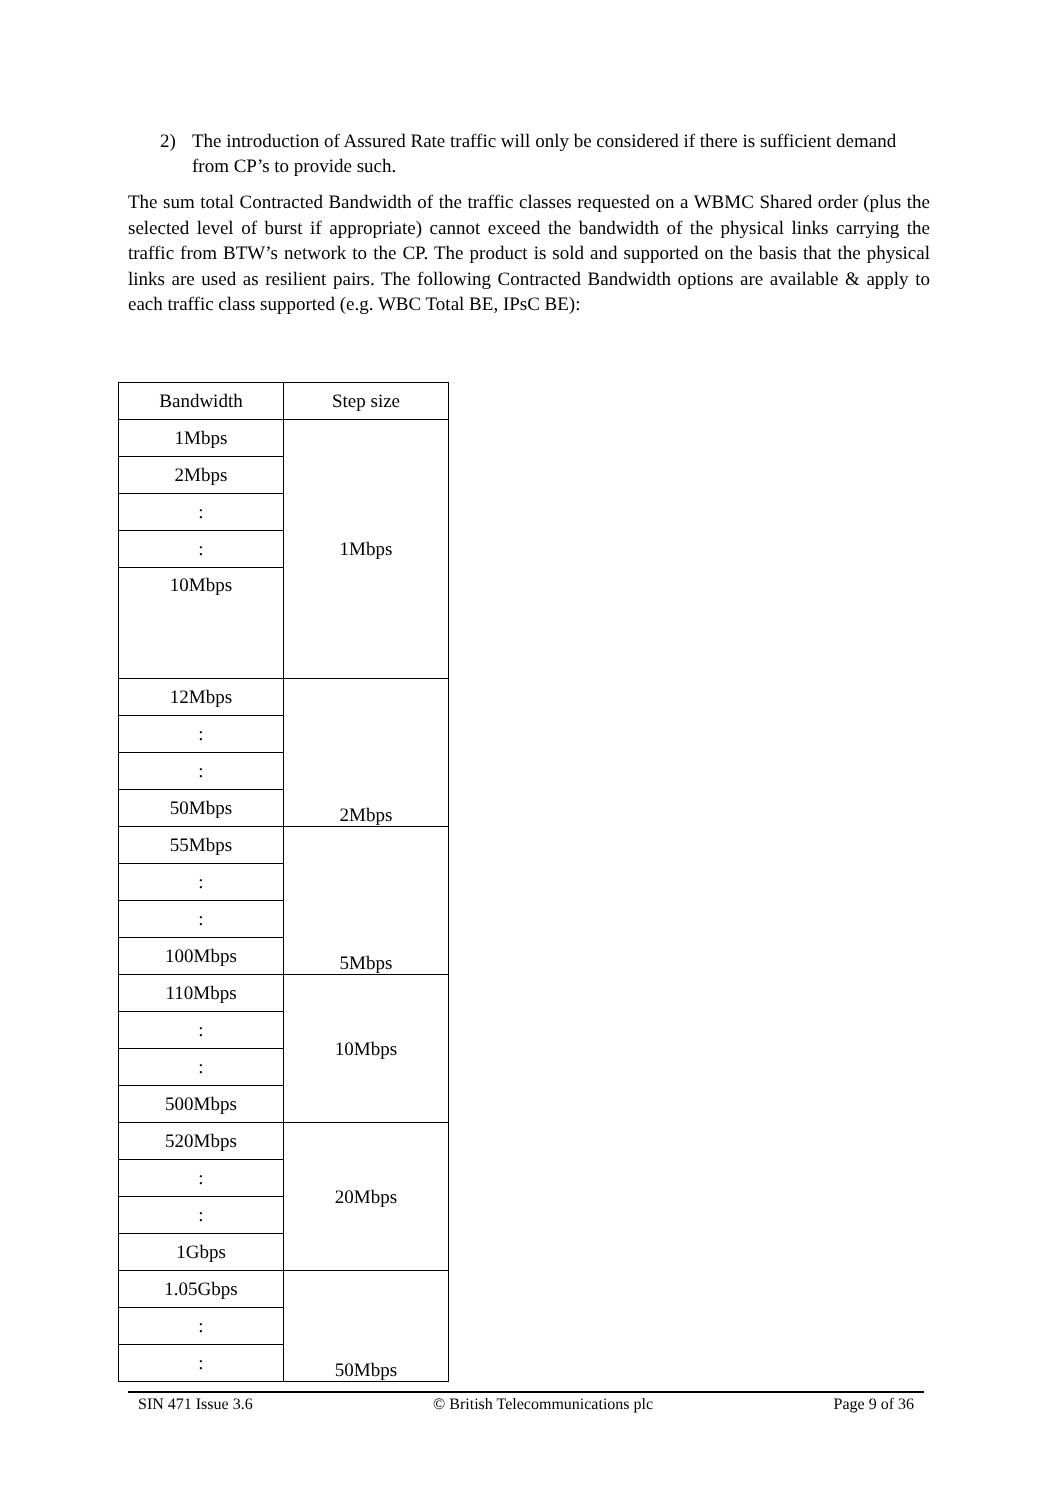2) The introduction of Assured Rate traffic will only be considered if there is sufficient demand from CP’s to provide such.
The sum total Contracted Bandwidth of the traffic classes requested on a WBMC Shared order (plus the selected level of burst if appropriate) cannot exceed the bandwidth of the physical links carrying the traffic from BTW’s network to the CP. The product is sold and supported on the basis that the physical links are used as resilient pairs. The following Contracted Bandwidth options are available & apply to each traffic class supported (e.g. WBC Total BE, IPsC BE):
| Bandwidth | Step size |
| --- | --- |
| 1Mbps | 1Mbps |
| 2Mbps | |
| : | |
| : | |
| 10Mbps | |
| 12Mbps | 2Mbps |
| : | |
| : | |
| 50Mbps | |
| 55Mbps | 5Mbps |
| : | |
| : | |
| 100Mbps | |
| 110Mbps | 10Mbps |
| : | |
| : | |
| 500Mbps | |
| 520Mbps | 20Mbps |
| : | |
| : | |
| 1Gbps | |
| 1.05Gbps | 50Mbps |
| : | |
| : | |
SIN 471 Issue 3.6 © British Telecommunications plc Page 9 of 36